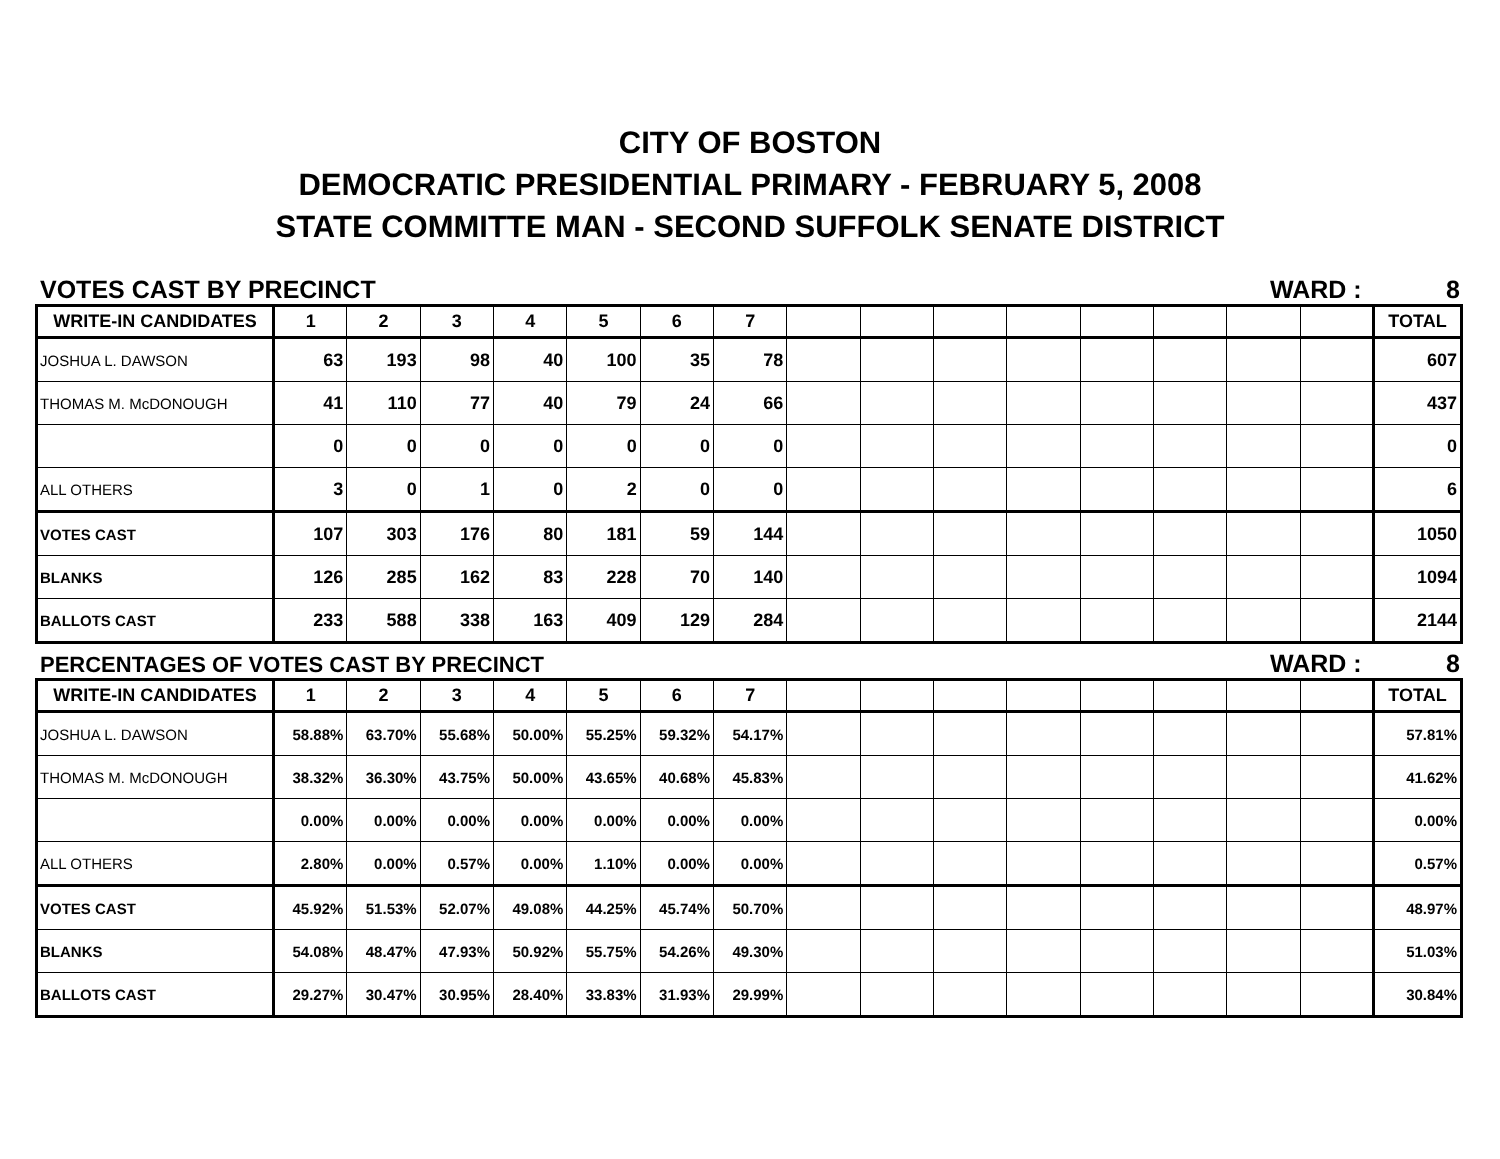CITY OF BOSTON
DEMOCRATIC PRESIDENTIAL PRIMARY - FEBRUARY 5, 2008
STATE COMMITTE MAN - SECOND SUFFOLK SENATE DISTRICT
VOTES CAST BY PRECINCT WARD : 8
| WRITE-IN CANDIDATES | 1 | 2 | 3 | 4 | 5 | 6 | 7 | | | | | | | | | TOTAL |
| --- | --- | --- | --- | --- | --- | --- | --- | --- | --- | --- | --- | --- | --- | --- | --- | --- |
| JOSHUA L. DAWSON | 63 | 193 | 98 | 40 | 100 | 35 | 78 | | | | | | | | | 607 |
| THOMAS M. McDONOUGH | 41 | 110 | 77 | 40 | 79 | 24 | 66 | | | | | | | | | 437 |
| | 0 | 0 | 0 | 0 | 0 | 0 | 0 | | | | | | | | | 0 |
| ALL OTHERS | 3 | 0 | 1 | 0 | 2 | 0 | 0 | | | | | | | | | 6 |
| VOTES CAST | 107 | 303 | 176 | 80 | 181 | 59 | 144 | | | | | | | | | 1050 |
| BLANKS | 126 | 285 | 162 | 83 | 228 | 70 | 140 | | | | | | | | | 1094 |
| BALLOTS CAST | 233 | 588 | 338 | 163 | 409 | 129 | 284 | | | | | | | | | 2144 |
PERCENTAGES OF VOTES CAST BY PRECINCT WARD : 8
| WRITE-IN CANDIDATES | 1 | 2 | 3 | 4 | 5 | 6 | 7 | | | | | | | | | TOTAL |
| --- | --- | --- | --- | --- | --- | --- | --- | --- | --- | --- | --- | --- | --- | --- | --- | --- |
| JOSHUA L. DAWSON | 58.88% | 63.70% | 55.68% | 50.00% | 55.25% | 59.32% | 54.17% | | | | | | | | | 57.81% |
| THOMAS M. McDONOUGH | 38.32% | 36.30% | 43.75% | 50.00% | 43.65% | 40.68% | 45.83% | | | | | | | | | 41.62% |
| | 0.00% | 0.00% | 0.00% | 0.00% | 0.00% | 0.00% | 0.00% | | | | | | | | | 0.00% |
| ALL OTHERS | 2.80% | 0.00% | 0.57% | 0.00% | 1.10% | 0.00% | 0.00% | | | | | | | | | 0.57% |
| VOTES CAST | 45.92% | 51.53% | 52.07% | 49.08% | 44.25% | 45.74% | 50.70% | | | | | | | | | 48.97% |
| BLANKS | 54.08% | 48.47% | 47.93% | 50.92% | 55.75% | 54.26% | 49.30% | | | | | | | | | 51.03% |
| BALLOTS CAST | 29.27% | 30.47% | 30.95% | 28.40% | 33.83% | 31.93% | 29.99% | | | | | | | | | 30.84% |